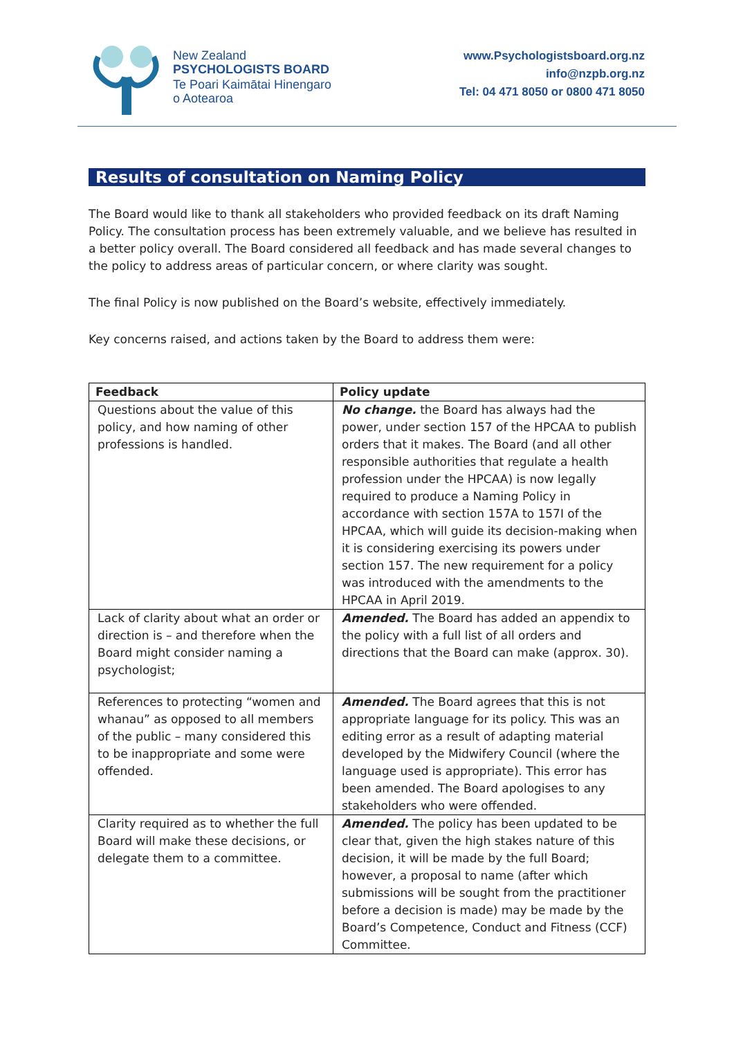New Zealand
PSYCHOLOGISTS BOARD
Te Poari Kaimātai Hinengaro
o Aotearoa
www.Psychologistsboard.org.nz
info@nzpb.org.nz
Tel: 04 471 8050 or 0800 471 8050
Results of consultation on Naming Policy
The Board would like to thank all stakeholders who provided feedback on its draft Naming Policy. The consultation process has been extremely valuable, and we believe has resulted in a better policy overall. The Board considered all feedback and has made several changes to the policy to address areas of particular concern, or where clarity was sought.
The final Policy is now published on the Board’s website, effectively immediately.
Key concerns raised, and actions taken by the Board to address them were:
| Feedback | Policy update |
| --- | --- |
| Questions about the value of this policy, and how naming of other professions is handled. | No change. the Board has always had the power, under section 157 of the HPCAA to publish orders that it makes. The Board (and all other responsible authorities that regulate a health profession under the HPCAA) is now legally required to produce a Naming Policy in accordance with section 157A to 157I of the HPCAA, which will guide its decision-making when it is considering exercising its powers under section 157. The new requirement for a policy was introduced with the amendments to the HPCAA in April 2019. |
| Lack of clarity about what an order or direction is – and therefore when the Board might consider naming a psychologist; | Amended. The Board has added an appendix to the policy with a full list of all orders and directions that the Board can make (approx. 30). |
| References to protecting “women and whanau” as opposed to all members of the public – many considered this to be inappropriate and some were offended. | Amended. The Board agrees that this is not appropriate language for its policy. This was an editing error as a result of adapting material developed by the Midwifery Council (where the language used is appropriate). This error has been amended. The Board apologises to any stakeholders who were offended. |
| Clarity required as to whether the full Board will make these decisions, or delegate them to a committee. | Amended. The policy has been updated to be clear that, given the high stakes nature of this decision, it will be made by the full Board; however, a proposal to name (after which submissions will be sought from the practitioner before a decision is made) may be made by the Board’s Competence, Conduct and Fitness (CCF) Committee. |